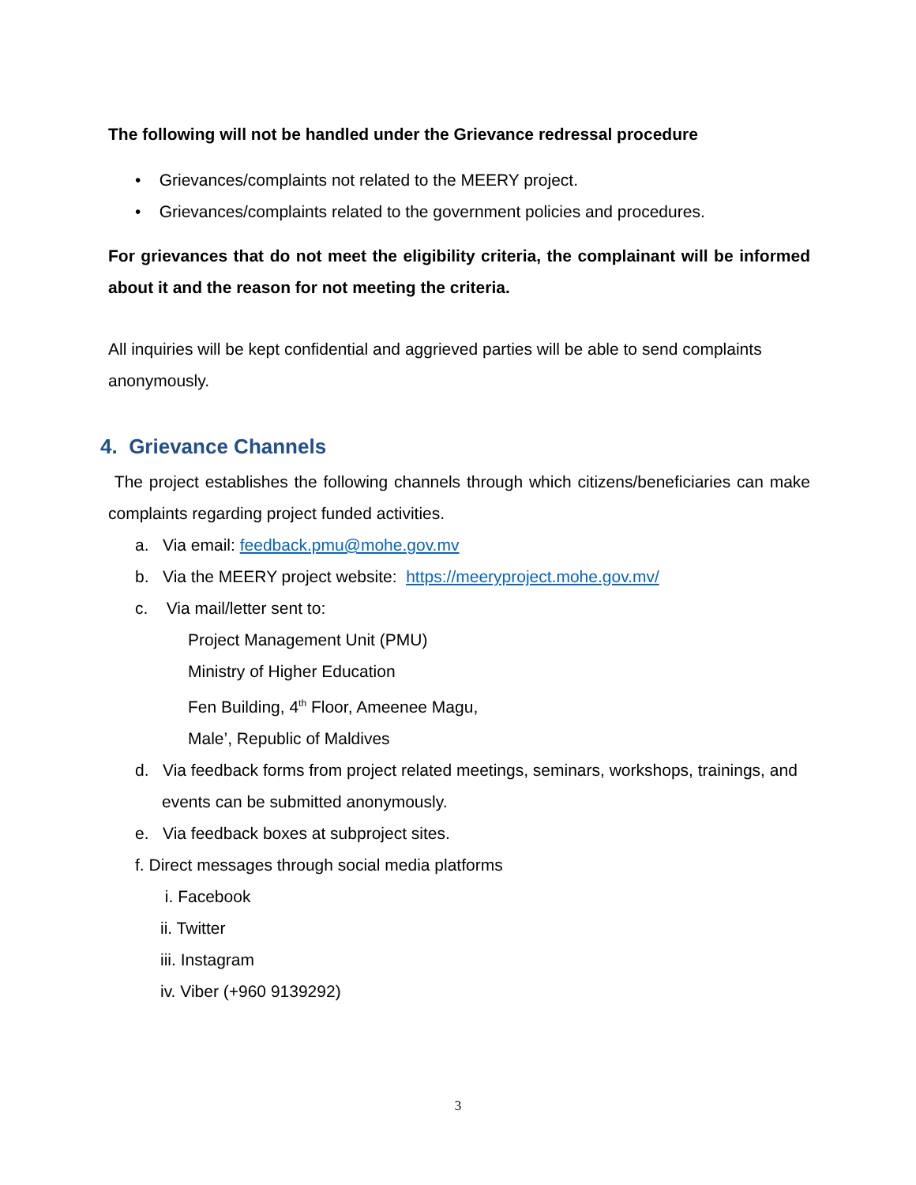The following will not be handled under the Grievance redressal procedure
• Grievances/complaints not related to the MEERY project.
• Grievances/complaints related to the government policies and procedures.
For grievances that do not meet the eligibility criteria, the complainant will be informed about it and the reason for not meeting the criteria.
All inquiries will be kept confidential and aggrieved parties will be able to send complaints anonymously.
4. Grievance Channels
The project establishes the following channels through which citizens/beneficiaries can make complaints regarding project funded activities.
a. Via email: feedback.pmu@mohe.gov.mv
b. Via the MEERY project website: https://meeryproject.mohe.gov.mv/
c. Via mail/letter sent to:
Project Management Unit (PMU)
Ministry of Higher Education
Fen Building, 4<sup>th</sup> Floor, Ameenee Magu,
Male’, Republic of Maldives
d. Via feedback forms from project related meetings, seminars, workshops, trainings, and events can be submitted anonymously.
e. Via feedback boxes at subproject sites.
f. Direct messages through social media platforms
i. Facebook
ii. Twitter
iii. Instagram
iv. Viber (+960 9139292)
3